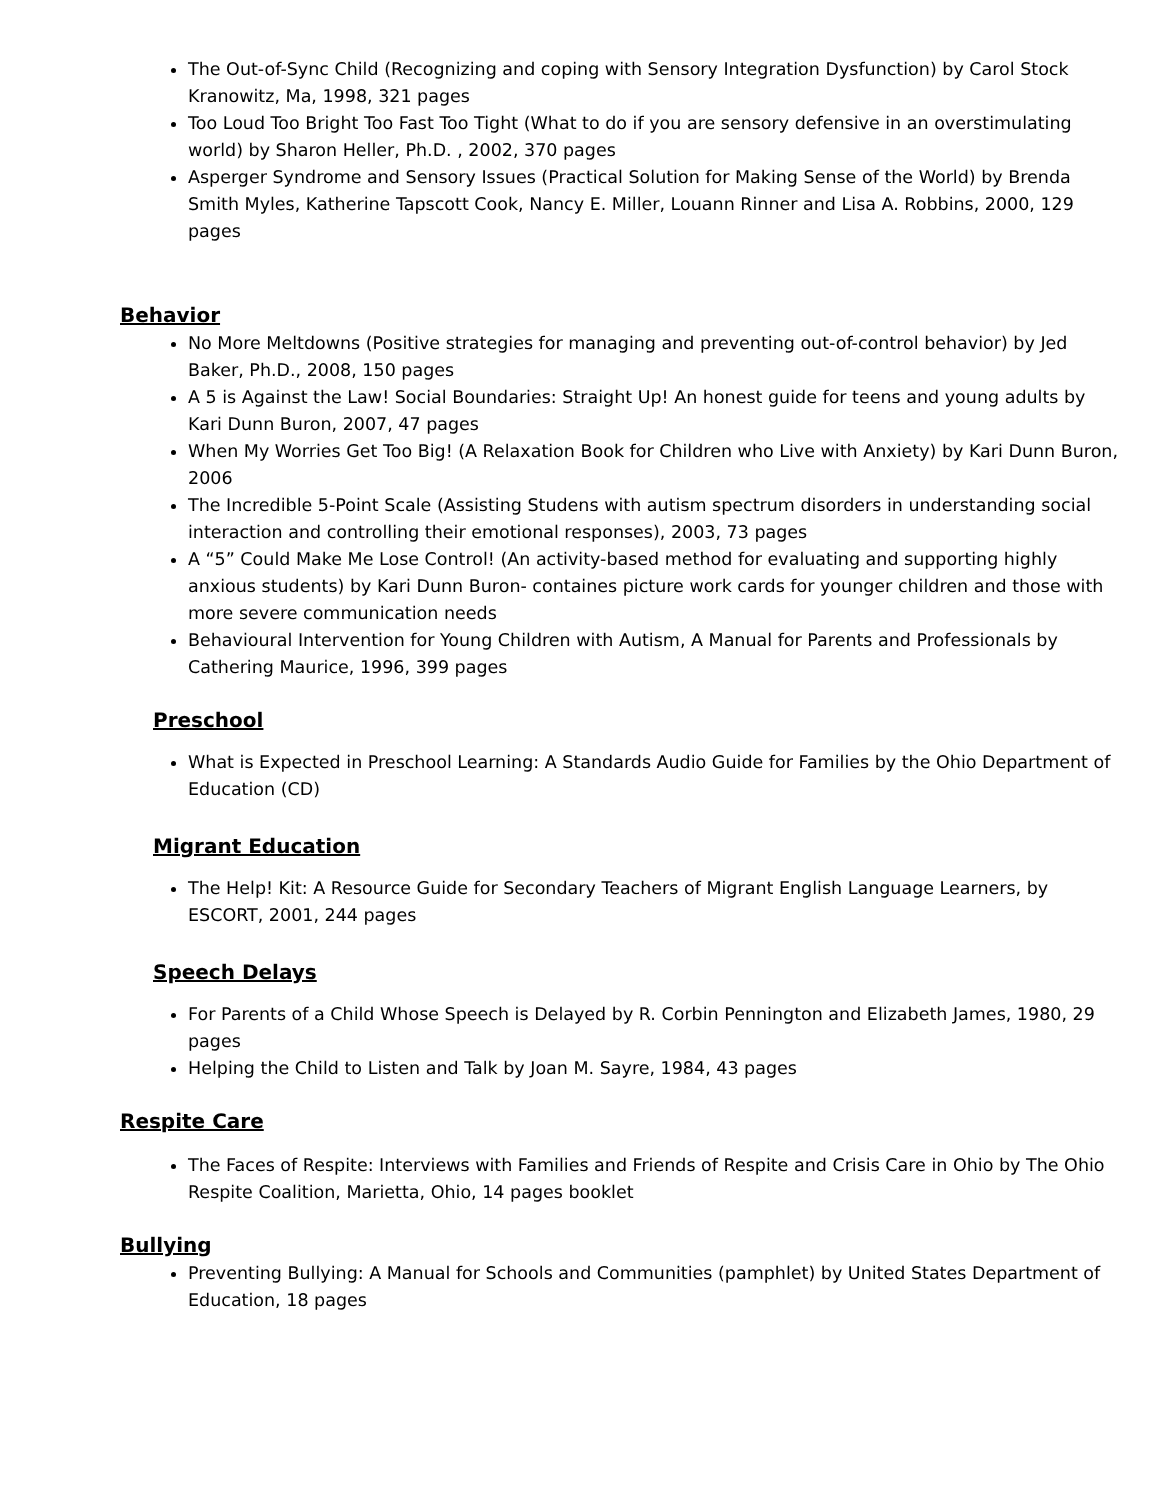The Out-of-Sync Child (Recognizing and coping with Sensory Integration Dysfunction) by Carol Stock Kranowitz, Ma, 1998, 321 pages
Too Loud Too Bright Too Fast Too Tight (What to do if you are sensory defensive in an overstimulating world) by Sharon Heller, Ph.D. , 2002, 370 pages
Asperger Syndrome and Sensory Issues (Practical Solution for Making Sense of the World) by Brenda Smith Myles, Katherine Tapscott Cook, Nancy E. Miller, Louann Rinner and Lisa A. Robbins, 2000, 129 pages
Behavior
No More Meltdowns (Positive strategies for managing and preventing out-of-control behavior) by Jed Baker, Ph.D., 2008, 150 pages
A 5 is Against the Law! Social Boundaries: Straight Up! An honest guide for teens and young adults by Kari Dunn Buron, 2007, 47 pages
When My Worries Get Too Big! (A Relaxation Book for Children who Live with Anxiety) by Kari Dunn Buron, 2006
The Incredible 5-Point Scale (Assisting Studens with autism spectrum disorders in understanding social interaction and controlling their emotional responses), 2003, 73 pages
A “5” Could Make Me Lose Control! (An activity-based method for evaluating and supporting highly anxious students) by Kari Dunn Buron- containes picture work cards for younger children and those with more severe communication needs
Behavioural Intervention for Young Children with Autism, A Manual for Parents and Professionals by Cathering Maurice, 1996, 399 pages
Preschool
What is Expected in Preschool Learning: A Standards Audio Guide for Families by the Ohio Department of Education (CD)
Migrant Education
The Help! Kit: A Resource Guide for Secondary Teachers of Migrant English Language Learners, by ESCORT, 2001, 244 pages
Speech Delays
For Parents of a Child Whose Speech is Delayed by R. Corbin Pennington and Elizabeth James, 1980, 29 pages
Helping the Child to Listen and Talk by Joan M. Sayre, 1984, 43 pages
Respite Care
The Faces of Respite: Interviews with Families and Friends of Respite and Crisis Care in Ohio by The Ohio Respite Coalition, Marietta, Ohio, 14 pages booklet
Bullying
Preventing Bullying: A Manual for Schools and Communities (pamphlet) by United States Department of Education, 18 pages